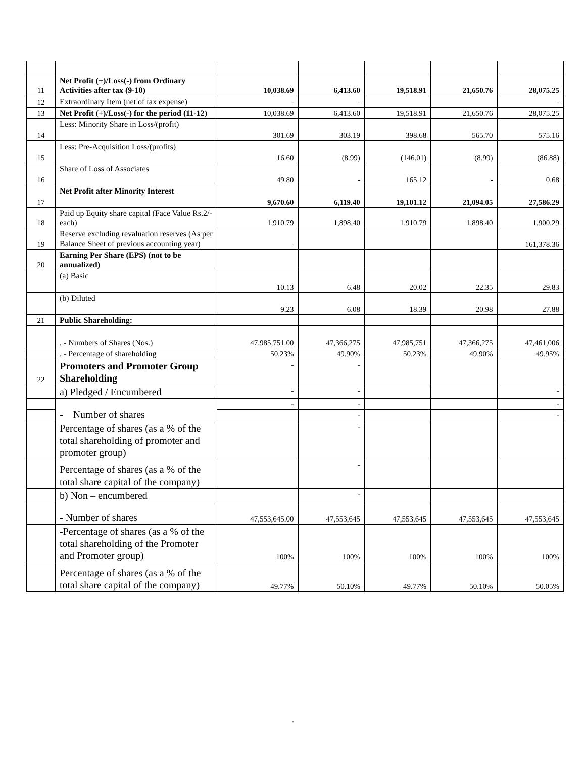| 11 | Net Profit (+)/Loss(-) from Ordinary Activities after tax (9-10) | 10,038.69 | 6,413.60 | 19,518.91 | 21,650.76 | 28,075.25 |
| 12 | Extraordinary Item (net of tax expense) | - | - | | | - |
| 13 | Net Profit (+)/Loss(-) for the period (11-12) | 10,038.69 | 6,413.60 | 19,518.91 | 21,650.76 | 28,075.25 |
| 14 | Less: Minority Share in Loss/(profit) | 301.69 | 303.19 | 398.68 | 565.70 | 575.16 |
| 15 | Less: Pre-Acquisition Loss/(profits) | 16.60 | (8.99) | (146.01) | (8.99) | (86.88) |
| 16 | Share of Loss of Associates | 49.80 | - | 165.12 | - | 0.68 |
| 17 | Net Profit after Minority Interest | 9,670.60 | 6,119.40 | 19,101.12 | 21,094.05 | 27,586.29 |
| 18 | Paid up Equity share capital (Face Value Rs.2/- each) | 1,910.79 | 1,898.40 | 1,910.79 | 1,898.40 | 1,900.29 |
| 19 | Reserve excluding revaluation reserves (As per Balance Sheet of previous accounting year) | - | | | | 161,378.36 |
| 20 | Earning Per Share (EPS) (not to be annualized) | | | | | |
| | (a) Basic | 10.13 | 6.48 | 20.02 | 22.35 | 29.83 |
| | (b) Diluted | 9.23 | 6.08 | 18.39 | 20.98 | 27.88 |
| 21 | Public Shareholding: | | | | | |
| | . - Numbers of Shares (Nos.) | 47,985,751.00 | 47,366,275 | 47,985,751 | 47,366,275 | 47,461,006 |
| | . - Percentage of shareholding | 50.23% | 49.90% | 50.23% | 49.90% | 49.95% |
| 22 | Promoters and Promoter Group Shareholding | - | - | | | |
| | a) Pledged / Encumbered | - | - | | | - |
| | - Number of shares | - | - | | | - |
| | | | - | | | - |
| | Percentage of shares (as a % of the total shareholding of promoter and promoter group) | | - | | | |
| | Percentage of shares (as a % of the total share capital of the company) | | - | | | |
| | b) Non – encumbered | | - | | | |
| | - Number of shares | 47,553,645.00 | 47,553,645 | 47,553,645 | 47,553,645 | 47,553,645 |
| | -Percentage of shares (as a % of the total shareholding of the Promoter and Promoter group) | 100% | 100% | 100% | 100% | 100% |
| | Percentage of shares (as a % of the total share capital of the company) | 49.77% | 50.10% | 49.77% | 50.10% | 50.05% |
.